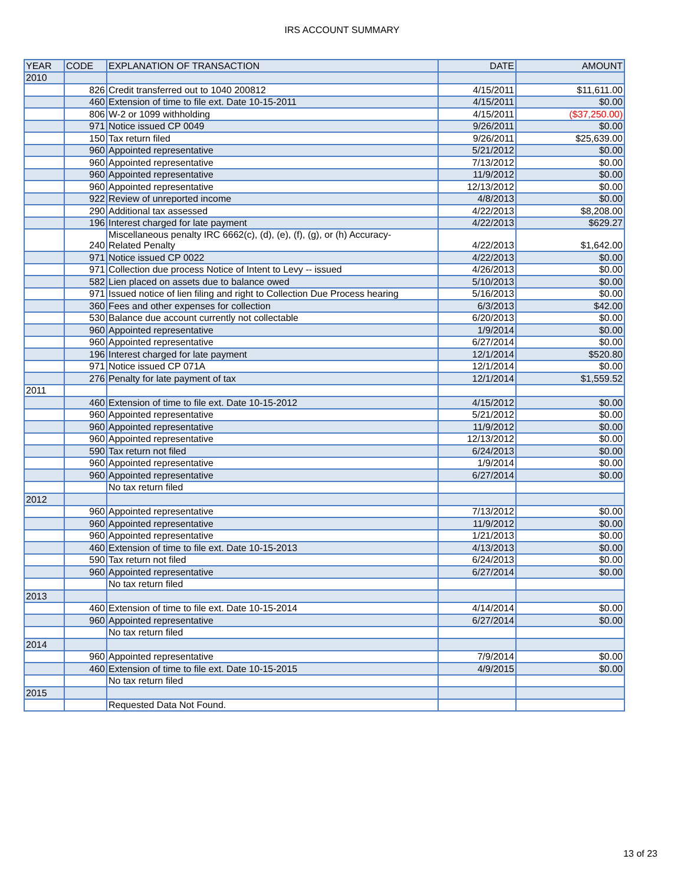IRS ACCOUNT SUMMARY
| YEAR | CODE | EXPLANATION OF TRANSACTION | DATE | AMOUNT |
| --- | --- | --- | --- | --- |
| 2010 | | | | |
| | 826 | Credit transferred out to 1040 200812 | 4/15/2011 | $11,611.00 |
| | 460 | Extension of time to file ext. Date 10-15-2011 | 4/15/2011 | $0.00 |
| | 806 | W-2 or 1099 withholding | 4/15/2011 | ($37,250.00) |
| | 971 | Notice issued CP 0049 | 9/26/2011 | $0.00 |
| | 150 | Tax return filed | 9/26/2011 | $25,639.00 |
| | 960 | Appointed representative | 5/21/2012 | $0.00 |
| | 960 | Appointed representative | 7/13/2012 | $0.00 |
| | 960 | Appointed representative | 11/9/2012 | $0.00 |
| | 960 | Appointed representative | 12/13/2012 | $0.00 |
| | 922 | Review of unreported income | 4/8/2013 | $0.00 |
| | 290 | Additional tax assessed | 4/22/2013 | $8,208.00 |
| | 196 | Interest charged for late payment | 4/22/2013 | $629.27 |
| | 240 | Miscellaneous penalty IRC 6662(c), (d), (e), (f), (g), or (h) Accuracy- Related Penalty | 4/22/2013 | $1,642.00 |
| | 971 | Notice issued CP 0022 | 4/22/2013 | $0.00 |
| | 971 | Collection due process Notice of Intent to Levy -- issued | 4/26/2013 | $0.00 |
| | 582 | Lien placed on assets due to balance owed | 5/10/2013 | $0.00 |
| | 971 | Issued notice of lien filing and right to Collection Due Process hearing | 5/16/2013 | $0.00 |
| | 360 | Fees and other expenses for collection | 6/3/2013 | $42.00 |
| | 530 | Balance due account currently not collectable | 6/20/2013 | $0.00 |
| | 960 | Appointed representative | 1/9/2014 | $0.00 |
| | 960 | Appointed representative | 6/27/2014 | $0.00 |
| | 196 | Interest charged for late payment | 12/1/2014 | $520.80 |
| | 971 | Notice issued CP 071A | 12/1/2014 | $0.00 |
| | 276 | Penalty for late payment of tax | 12/1/2014 | $1,559.52 |
| 2011 | | | | |
| | 460 | Extension of time to file ext. Date 10-15-2012 | 4/15/2012 | $0.00 |
| | 960 | Appointed representative | 5/21/2012 | $0.00 |
| | 960 | Appointed representative | 11/9/2012 | $0.00 |
| | 960 | Appointed representative | 12/13/2012 | $0.00 |
| | 590 | Tax return not filed | 6/24/2013 | $0.00 |
| | 960 | Appointed representative | 1/9/2014 | $0.00 |
| | 960 | Appointed representative | 6/27/2014 | $0.00 |
| | | No tax return filed | | |
| 2012 | | | | |
| | 960 | Appointed representative | 7/13/2012 | $0.00 |
| | 960 | Appointed representative | 11/9/2012 | $0.00 |
| | 960 | Appointed representative | 1/21/2013 | $0.00 |
| | 460 | Extension of time to file ext. Date 10-15-2013 | 4/13/2013 | $0.00 |
| | 590 | Tax return not filed | 6/24/2013 | $0.00 |
| | 960 | Appointed representative | 6/27/2014 | $0.00 |
| | | No tax return filed | | |
| 2013 | | | | |
| | 460 | Extension of time to file ext. Date 10-15-2014 | 4/14/2014 | $0.00 |
| | 960 | Appointed representative | 6/27/2014 | $0.00 |
| | | No tax return filed | | |
| 2014 | | | | |
| | 960 | Appointed representative | 7/9/2014 | $0.00 |
| | 460 | Extension of time to file ext. Date 10-15-2015 | 4/9/2015 | $0.00 |
| | | No tax return filed | | |
| 2015 | | | | |
| | | Requested Data Not Found. | | |
13 of 23